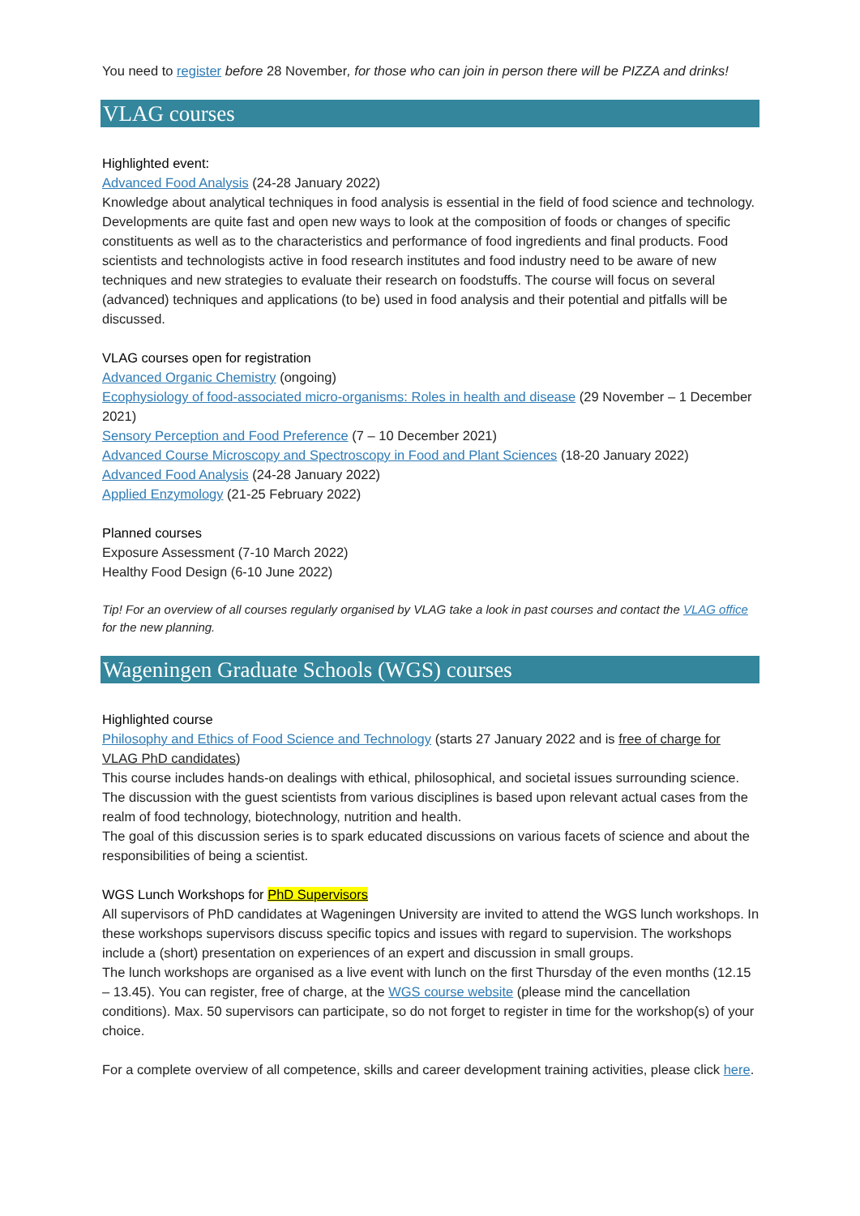You need to register before 28 November, for those who can join in person there will be PIZZA and drinks!
VLAG courses
Highlighted event:
Advanced Food Analysis (24-28 January 2022)
Knowledge about analytical techniques in food analysis is essential in the field of food science and technology. Developments are quite fast and open new ways to look at the composition of foods or changes of specific constituents as well as to the characteristics and performance of food ingredients and final products. Food scientists and technologists active in food research institutes and food industry need to be aware of new techniques and new strategies to evaluate their research on foodstuffs. The course will focus on several (advanced) techniques and applications (to be) used in food analysis and their potential and pitfalls will be discussed.
VLAG courses open for registration
Advanced Organic Chemistry (ongoing)
Ecophysiology of food-associated micro-organisms: Roles in health and disease (29 November – 1 December 2021)
Sensory Perception and Food Preference (7 – 10 December 2021)
Advanced Course Microscopy and Spectroscopy in Food and Plant Sciences (18-20 January 2022)
Advanced Food Analysis (24-28 January 2022)
Applied Enzymology (21-25 February 2022)
Planned courses
Exposure Assessment (7-10 March 2022)
Healthy Food Design (6-10 June 2022)
Tip! For an overview of all courses regularly organised by VLAG take a look in past courses and contact the VLAG office for the new planning.
Wageningen Graduate Schools (WGS) courses
Highlighted course
Philosophy and Ethics of Food Science and Technology (starts 27 January 2022 and is free of charge for VLAG PhD candidates)
This course includes hands-on dealings with ethical, philosophical, and societal issues surrounding science. The discussion with the guest scientists from various disciplines is based upon relevant actual cases from the realm of food technology, biotechnology, nutrition and health.
The goal of this discussion series is to spark educated discussions on various facets of science and about the responsibilities of being a scientist.
WGS Lunch Workshops for PhD Supervisors
All supervisors of PhD candidates at Wageningen University are invited to attend the WGS lunch workshops. In these workshops supervisors discuss specific topics and issues with regard to supervision. The workshops include a (short) presentation on experiences of an expert and discussion in small groups.
The lunch workshops are organised as a live event with lunch on the first Thursday of the even months (12.15 – 13.45). You can register, free of charge, at the WGS course website (please mind the cancellation conditions). Max. 50 supervisors can participate, so do not forget to register in time for the workshop(s) of your choice.
For a complete overview of all competence, skills and career development training activities, please click here.